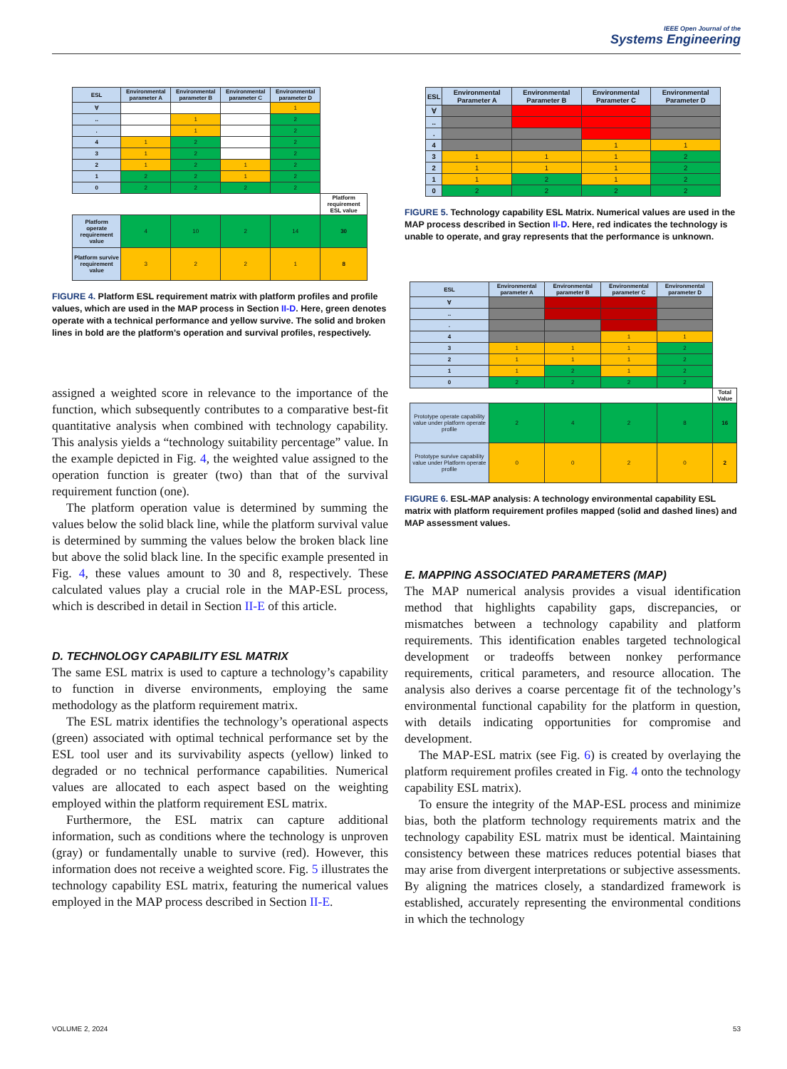IEEE Open Journal of the
Systems Engineering
| ESL | Environmental parameter A | Environmental parameter B | Environmental parameter C | Environmental parameter D | |
| ∀ | | | | 1 | |
| .. | | 1 | | 2 | |
| . | | 1 | | 2 | |
| 4 | 1 | 2 | | 2 | |
| 3 | 1 | 2 | | 2 | |
| 2 | 1 | 2 | 1 | 2 | |
| 1 | 2 | 2 | 1 | 2 | |
| 0 | 2 | 2 | 2 | 2 | |
| | | | | | Platform requirement ESL value |
| Platform operate requirement value | 4 | 10 | 2 | 14 | 30 |
| Platform survive requirement value | 3 | 2 | 2 | 1 | 8 |
FIGURE 4. Platform ESL requirement matrix with platform profiles and profile values, which are used in the MAP process in Section II-D. Here, green denotes operate with a technical performance and yellow survive. The solid and broken lines in bold are the platform’s operation and survival profiles, respectively.
assigned a weighted score in relevance to the importance of the function, which subsequently contributes to a comparative best-fit quantitative analysis when combined with technology capability. This analysis yields a “technology suitability percentage” value. In the example depicted in Fig. 4, the weighted value assigned to the operation function is greater (two) than that of the survival requirement function (one).
The platform operation value is determined by summing the values below the solid black line, while the platform survival value is determined by summing the values below the broken black line but above the solid black line. In the specific example presented in Fig. 4, these values amount to 30 and 8, respectively. These calculated values play a crucial role in the MAP-ESL process, which is described in detail in Section II-E of this article.
D. TECHNOLOGY CAPABILITY ESL MATRIX
The same ESL matrix is used to capture a technology’s capability to function in diverse environments, employing the same methodology as the platform requirement matrix.
The ESL matrix identifies the technology’s operational aspects (green) associated with optimal technical performance set by the ESL tool user and its survivability aspects (yellow) linked to degraded or no technical performance capabilities. Numerical values are allocated to each aspect based on the weighting employed within the platform requirement ESL matrix.
Furthermore, the ESL matrix can capture additional information, such as conditions where the technology is unproven (gray) or fundamentally unable to survive (red). However, this information does not receive a weighted score. Fig. 5 illustrates the technology capability ESL matrix, featuring the numerical values employed in the MAP process described in Section II-E.
| ESL | Environmental Parameter A | Environmental Parameter B | Environmental Parameter C | Environmental Parameter D |
| --- | --- | --- | --- | --- |
| ∀ | | | | |
| .. | | | | |
| . | | | | |
| 4 | | | 1 | 1 |
| 3 | 1 | 1 | 1 | 2 |
| 2 | 1 | 1 | 1 | 2 |
| 1 | 1 | 2 | 1 | 2 |
| 0 | 2 | 2 | 2 | 2 |
FIGURE 5. Technology capability ESL Matrix. Numerical values are used in the MAP process described in Section II-D. Here, red indicates the technology is unable to operate, and gray represents that the performance is unknown.
| ESL | Environmental parameter A | Environmental parameter B | Environmental parameter C | Environmental parameter D | |
| ∀ | | | | | |
| .. | | | | | |
| . | | | | | |
| 4 | | | 1 | 1 | |
| 3 | 1 | 1 | 1 | 2 | |
| 2 | 1 | 1 | 1 | 2 | |
| 1 | 1 | 2 | 1 | 2 | |
| 0 | 2 | 2 | 2 | 2 | |
| | | | | | Total Value |
| Prototype operate capability value under platform operate profile | 2 | 4 | 2 | 8 | 16 |
| Prototype survive capability value under Platform operate profile | 0 | 0 | 2 | 0 | 2 |
FIGURE 6. ESL-MAP analysis: A technology environmental capability ESL matrix with platform requirement profiles mapped (solid and dashed lines) and MAP assessment values.
E. MAPPING ASSOCIATED PARAMETERS (MAP)
The MAP numerical analysis provides a visual identification method that highlights capability gaps, discrepancies, or mismatches between a technology capability and platform requirements. This identification enables targeted technological development or tradeoffs between nonkey performance requirements, critical parameters, and resource allocation. The analysis also derives a coarse percentage fit of the technology’s environmental functional capability for the platform in question, with details indicating opportunities for compromise and development.
The MAP-ESL matrix (see Fig. 6) is created by overlaying the platform requirement profiles created in Fig. 4 onto the technology capability ESL matrix).
To ensure the integrity of the MAP-ESL process and minimize bias, both the platform technology requirements matrix and the technology capability ESL matrix must be identical. Maintaining consistency between these matrices reduces potential biases that may arise from divergent interpretations or subjective assessments. By aligning the matrices closely, a standardized framework is established, accurately representing the environmental conditions in which the technology
VOLUME 2, 2024 53